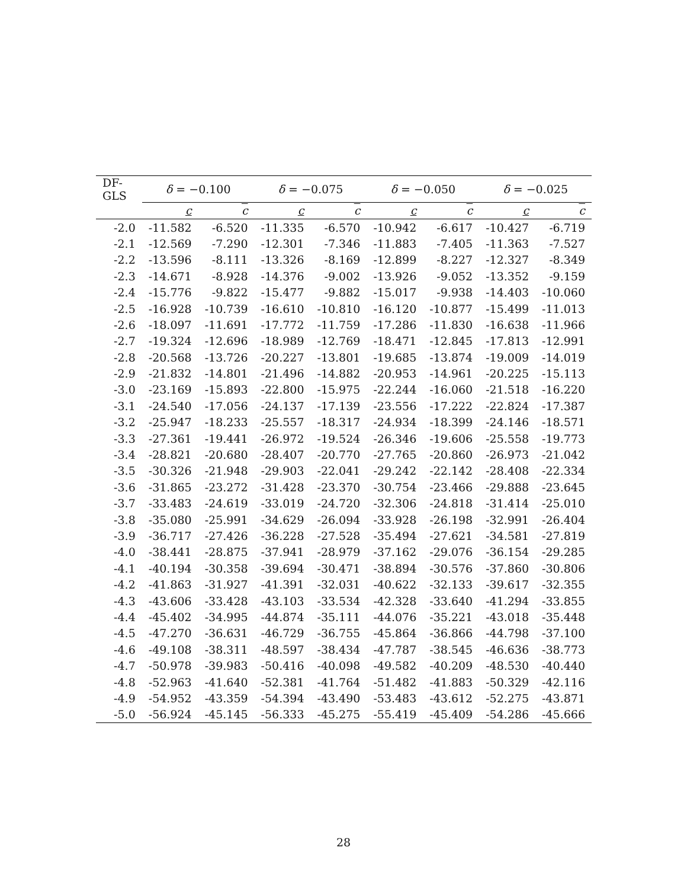| DF-GLS | δ = −0.100 | | δ = −0.075 | | δ = −0.050 | | δ = −0.025 | |
| --- | --- | --- | --- | --- | --- | --- | --- | --- |
| | c | c | c | c | c | c | c | c |
| -2.0 | -11.582 | -6.520 | -11.335 | -6.570 | -10.942 | -6.617 | -10.427 | -6.719 |
| -2.1 | -12.569 | -7.290 | -12.301 | -7.346 | -11.883 | -7.405 | -11.363 | -7.527 |
| -2.2 | -13.596 | -8.111 | -13.326 | -8.169 | -12.899 | -8.227 | -12.327 | -8.349 |
| -2.3 | -14.671 | -8.928 | -14.376 | -9.002 | -13.926 | -9.052 | -13.352 | -9.159 |
| -2.4 | -15.776 | -9.822 | -15.477 | -9.882 | -15.017 | -9.938 | -14.403 | -10.060 |
| -2.5 | -16.928 | -10.739 | -16.610 | -10.810 | -16.120 | -10.877 | -15.499 | -11.013 |
| -2.6 | -18.097 | -11.691 | -17.772 | -11.759 | -17.286 | -11.830 | -16.638 | -11.966 |
| -2.7 | -19.324 | -12.696 | -18.989 | -12.769 | -18.471 | -12.845 | -17.813 | -12.991 |
| -2.8 | -20.568 | -13.726 | -20.227 | -13.801 | -19.685 | -13.874 | -19.009 | -14.019 |
| -2.9 | -21.832 | -14.801 | -21.496 | -14.882 | -20.953 | -14.961 | -20.225 | -15.113 |
| -3.0 | -23.169 | -15.893 | -22.800 | -15.975 | -22.244 | -16.060 | -21.518 | -16.220 |
| -3.1 | -24.540 | -17.056 | -24.137 | -17.139 | -23.556 | -17.222 | -22.824 | -17.387 |
| -3.2 | -25.947 | -18.233 | -25.557 | -18.317 | -24.934 | -18.399 | -24.146 | -18.571 |
| -3.3 | -27.361 | -19.441 | -26.972 | -19.524 | -26.346 | -19.606 | -25.558 | -19.773 |
| -3.4 | -28.821 | -20.680 | -28.407 | -20.770 | -27.765 | -20.860 | -26.973 | -21.042 |
| -3.5 | -30.326 | -21.948 | -29.903 | -22.041 | -29.242 | -22.142 | -28.408 | -22.334 |
| -3.6 | -31.865 | -23.272 | -31.428 | -23.370 | -30.754 | -23.466 | -29.888 | -23.645 |
| -3.7 | -33.483 | -24.619 | -33.019 | -24.720 | -32.306 | -24.818 | -31.414 | -25.010 |
| -3.8 | -35.080 | -25.991 | -34.629 | -26.094 | -33.928 | -26.198 | -32.991 | -26.404 |
| -3.9 | -36.717 | -27.426 | -36.228 | -27.528 | -35.494 | -27.621 | -34.581 | -27.819 |
| -4.0 | -38.441 | -28.875 | -37.941 | -28.979 | -37.162 | -29.076 | -36.154 | -29.285 |
| -4.1 | -40.194 | -30.358 | -39.694 | -30.471 | -38.894 | -30.576 | -37.860 | -30.806 |
| -4.2 | -41.863 | -31.927 | -41.391 | -32.031 | -40.622 | -32.133 | -39.617 | -32.355 |
| -4.3 | -43.606 | -33.428 | -43.103 | -33.534 | -42.328 | -33.640 | -41.294 | -33.855 |
| -4.4 | -45.402 | -34.995 | -44.874 | -35.111 | -44.076 | -35.221 | -43.018 | -35.448 |
| -4.5 | -47.270 | -36.631 | -46.729 | -36.755 | -45.864 | -36.866 | -44.798 | -37.100 |
| -4.6 | -49.108 | -38.311 | -48.597 | -38.434 | -47.787 | -38.545 | -46.636 | -38.773 |
| -4.7 | -50.978 | -39.983 | -50.416 | -40.098 | -49.582 | -40.209 | -48.530 | -40.440 |
| -4.8 | -52.963 | -41.640 | -52.381 | -41.764 | -51.482 | -41.883 | -50.329 | -42.116 |
| -4.9 | -54.952 | -43.359 | -54.394 | -43.490 | -53.483 | -43.612 | -52.275 | -43.871 |
| -5.0 | -56.924 | -45.145 | -56.333 | -45.275 | -55.419 | -45.409 | -54.286 | -45.666 |
28